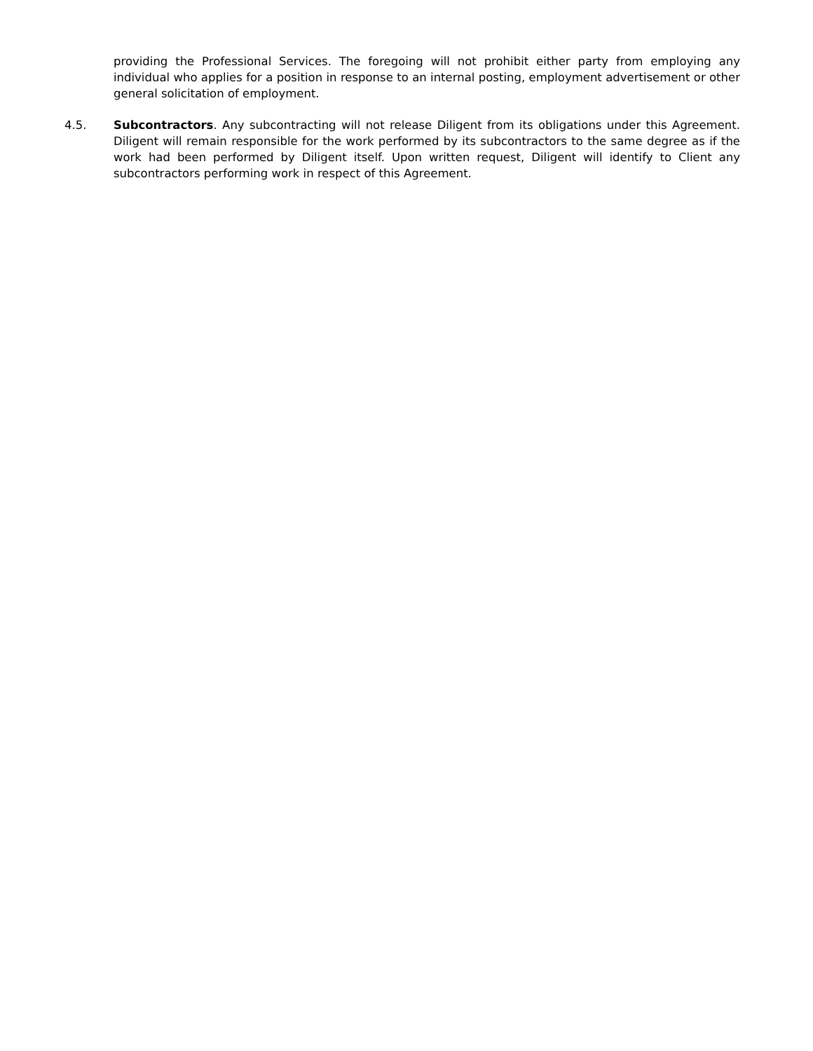providing the Professional Services. The foregoing will not prohibit either party from employing any individual who applies for a position in response to an internal posting, employment advertisement or other general solicitation of employment.
4.5. Subcontractors. Any subcontracting will not release Diligent from its obligations under this Agreement. Diligent will remain responsible for the work performed by its subcontractors to the same degree as if the work had been performed by Diligent itself. Upon written request, Diligent will identify to Client any subcontractors performing work in respect of this Agreement.